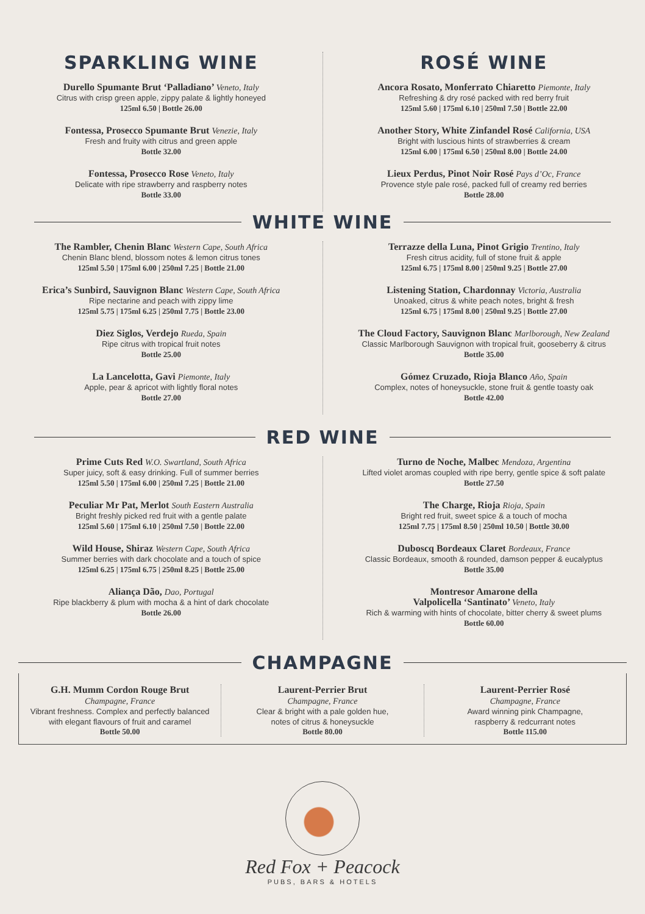SPARKLING WINE
Durello Spumante Brut ‘Palladiano’ Veneto, Italy
Citrus with crisp green apple, zippy palate & lightly honeyed
125ml 6.50 | Bottle 26.00
Fontessa, Prosecco Spumante Brut Venezie, Italy
Fresh and fruity with citrus and green apple
Bottle 32.00
Fontessa, Prosecco Rose Veneto, Italy
Delicate with ripe strawberry and raspberry notes
Bottle 33.00
ROSÉ WINE
Ancora Rosato, Monferrato Chiaretto Piemonte, Italy
Refreshing & dry rosé packed with red berry fruit
125ml 5.60 | 175ml 6.10 | 250ml 7.50 | Bottle 22.00
Another Story, White Zinfandel Rosé California, USA
Bright with luscious hints of strawberries & cream
125ml 6.00 | 175ml 6.50 | 250ml 8.00 | Bottle 24.00
Lieux Perdus, Pinot Noir Rosé Pays d’Oc, France
Provence style pale rosé, packed full of creamy red berries
Bottle 28.00
WHITE WINE
The Rambler, Chenin Blanc Western Cape, South Africa
Chenin Blanc blend, blossom notes & lemon citrus tones
125ml 5.50 | 175ml 6.00 | 250ml 7.25 | Bottle 21.00
Erica’s Sunbird, Sauvignon Blanc Western Cape, South Africa
Ripe nectarine and peach with zippy lime
125ml 5.75 | 175ml 6.25 | 250ml 7.75 | Bottle 23.00
Diez Siglos, Verdejo Rueda, Spain
Ripe citrus with tropical fruit notes
Bottle 25.00
La Lancelotta, Gavi Piemonte, Italy
Apple, pear & apricot with lightly floral notes
Bottle 27.00
Terrazze della Luna, Pinot Grigio Trentino, Italy
Fresh citrus acidity, full of stone fruit & apple
125ml 6.75 | 175ml 8.00 | 250ml 9.25 | Bottle 27.00
Listening Station, Chardonnay Victoria, Australia
Unoaked, citrus & white peach notes, bright & fresh
125ml 6.75 | 175ml 8.00 | 250ml 9.25 | Bottle 27.00
The Cloud Factory, Sauvignon Blanc Marlborough, New Zealand
Classic Marlborough Sauvignon with tropical fruit, gooseberry & citrus
Bottle 35.00
Gómez Cruzado, Rioja Blanco Año, Spain
Complex, notes of honeysuckle, stone fruit & gentle toasty oak
Bottle 42.00
RED WINE
Prime Cuts Red W.O. Swartland, South Africa
Super juicy, soft & easy drinking. Full of summer berries
125ml 5.50 | 175ml 6.00 | 250ml 7.25 | Bottle 21.00
Peculiar Mr Pat, Merlot South Eastern Australia
Bright freshly picked red fruit with a gentle palate
125ml 5.60 | 175ml 6.10 | 250ml 7.50 | Bottle 22.00
Wild House, Shiraz Western Cape, South Africa
Summer berries with dark chocolate and a touch of spice
125ml 6.25 | 175ml 6.75 | 250ml 8.25 | Bottle 25.00
Aliança Dão, Dao, Portugal
Ripe blackberry & plum with mocha & a hint of dark chocolate
Bottle 26.00
Turno de Noche, Malbec Mendoza, Argentina
Lifted violet aromas coupled with ripe berry, gentle spice & soft palate
Bottle 27.50
The Charge, Rioja Rioja, Spain
Bright red fruit, sweet spice & a touch of mocha
125ml 7.75 | 175ml 8.50 | 250ml 10.50 | Bottle 30.00
Duboscq Bordeaux Claret Bordeaux, France
Classic Bordeaux, smooth & rounded, damson pepper & eucalyptus
Bottle 35.00
Montresor Amarone della
Valpolicella ‘Santinato’ Veneto, Italy
Rich & warming with hints of chocolate, bitter cherry & sweet plums
Bottle 60.00
CHAMPAGNE
G.H. Mumm Cordon Rouge Brut
Champagne, France
Vibrant freshness. Complex and perfectly balanced
with elegant flavours of fruit and caramel
Bottle 50.00
Laurent-Perrier Brut
Champagne, France
Clear & bright with a pale golden hue,
notes of citrus & honeysuckle
Bottle 80.00
Laurent-Perrier Rosé
Champagne, France
Award winning pink Champagne,
raspberry & redcurrant notes
Bottle 115.00
Red Fox + Peacock
PUBS, BARS & HOTELS